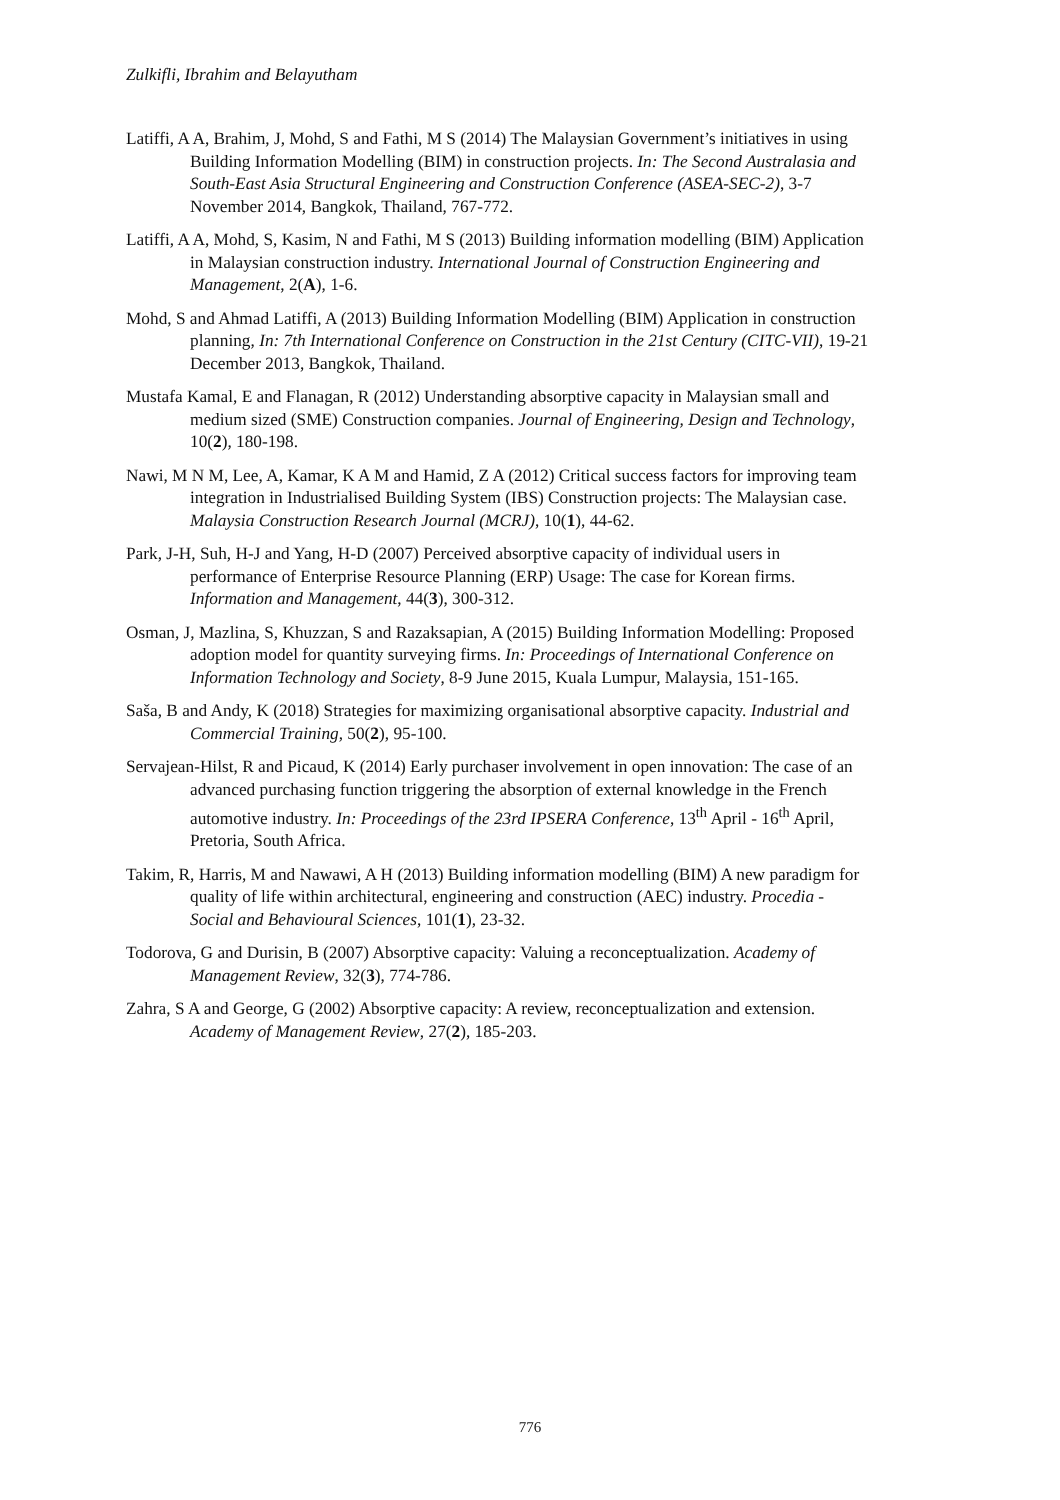Zulkifli, Ibrahim and Belayutham
Latiffi, A A, Brahim, J, Mohd, S and Fathi, M S (2014) The Malaysian Government’s initiatives in using Building Information Modelling (BIM) in construction projects. In: The Second Australasia and South-East Asia Structural Engineering and Construction Conference (ASEA-SEC-2), 3-7 November 2014, Bangkok, Thailand, 767-772.
Latiffi, A A, Mohd, S, Kasim, N and Fathi, M S (2013) Building information modelling (BIM) Application in Malaysian construction industry. International Journal of Construction Engineering and Management, 2(A), 1-6.
Mohd, S and Ahmad Latiffi, A (2013) Building Information Modelling (BIM) Application in construction planning, In: 7th International Conference on Construction in the 21st Century (CITC-VII), 19-21 December 2013, Bangkok, Thailand.
Mustafa Kamal, E and Flanagan, R (2012) Understanding absorptive capacity in Malaysian small and medium sized (SME) Construction companies. Journal of Engineering, Design and Technology, 10(2), 180-198.
Nawi, M N M, Lee, A, Kamar, K A M and Hamid, Z A (2012) Critical success factors for improving team integration in Industrialised Building System (IBS) Construction projects: The Malaysian case. Malaysia Construction Research Journal (MCRJ), 10(1), 44-62.
Park, J-H, Suh, H-J and Yang, H-D (2007) Perceived absorptive capacity of individual users in performance of Enterprise Resource Planning (ERP) Usage: The case for Korean firms. Information and Management, 44(3), 300-312.
Osman, J, Mazlina, S, Khuzzan, S and Razaksapian, A (2015) Building Information Modelling: Proposed adoption model for quantity surveying firms. In: Proceedings of International Conference on Information Technology and Society, 8-9 June 2015, Kuala Lumpur, Malaysia, 151-165.
Saša, B and Andy, K (2018) Strategies for maximizing organisational absorptive capacity. Industrial and Commercial Training, 50(2), 95-100.
Servajean-Hilst, R and Picaud, K (2014) Early purchaser involvement in open innovation: The case of an advanced purchasing function triggering the absorption of external knowledge in the French automotive industry. In: Proceedings of the 23rd IPSERA Conference, 13<sup>th</sup> April - 16<sup>th</sup> April, Pretoria, South Africa.
Takim, R, Harris, M and Nawawi, A H (2013) Building information modelling (BIM) A new paradigm for quality of life within architectural, engineering and construction (AEC) industry. Procedia - Social and Behavioural Sciences, 101(1), 23-32.
Todorova, G and Durisin, B (2007) Absorptive capacity: Valuing a reconceptualization. Academy of Management Review, 32(3), 774-786.
Zahra, S A and George, G (2002) Absorptive capacity: A review, reconceptualization and extension. Academy of Management Review, 27(2), 185-203.
776